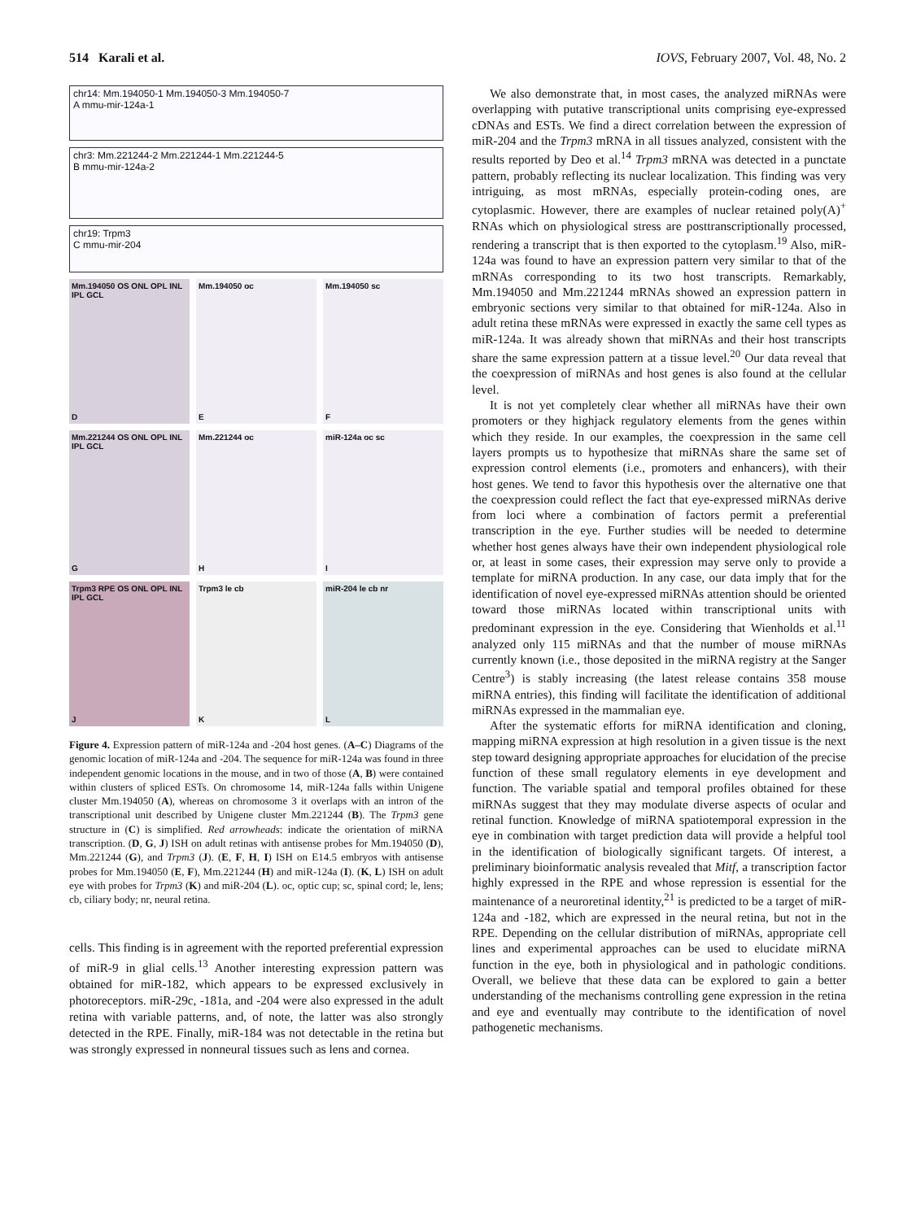514 Karali et al. IOVS, February 2007, Vol. 48, No. 2
chr14: Mm.194050-1 Mm.194050-3 Mm.194050-7
A mmu-mir-124a-1
chr3: Mm.221244-2 Mm.221244-1 Mm.221244-5
B mmu-mir-124a-2
chr19: Trpm3
C mmu-mir-204
Mm.194050 OS ONL OPL INL IPL GCL
D
Mm.194050 oc
E
Mm.194050 sc
F
Mm.221244 OS ONL OPL INL IPL GCL
G
Mm.221244 oc
H
miR-124a oc sc
I
Trpm3 RPE OS ONL OPL INL IPL GCL
J
Trpm3 le cb
K
miR-204 le cb nr
L
Figure 4. Expression pattern of miR-124a and -204 host genes. (A–C) Diagrams of the genomic location of miR-124a and -204. The sequence for miR-124a was found in three independent genomic locations in the mouse, and in two of those (A, B) were contained within clusters of spliced ESTs. On chromosome 14, miR-124a falls within Unigene cluster Mm.194050 (A), whereas on chromosome 3 it overlaps with an intron of the transcriptional unit described by Unigene cluster Mm.221244 (B). The Trpm3 gene structure in (C) is simplified. Red arrowheads: indicate the orientation of miRNA transcription. (D, G, J) ISH on adult retinas with antisense probes for Mm.194050 (D), Mm.221244 (G), and Trpm3 (J). (E, F, H, I) ISH on E14.5 embryos with antisense probes for Mm.194050 (E, F), Mm.221244 (H) and miR-124a (I). (K, L) ISH on adult eye with probes for Trpm3 (K) and miR-204 (L). oc, optic cup; sc, spinal cord; le, lens; cb, ciliary body; nr, neural retina.
cells. This finding is in agreement with the reported preferential expression of miR-9 in glial cells.<sup>13</sup> Another interesting expression pattern was obtained for miR-182, which appears to be expressed exclusively in photoreceptors. miR-29c, -181a, and -204 were also expressed in the adult retina with variable patterns, and, of note, the latter was also strongly detected in the RPE. Finally, miR-184 was not detectable in the retina but was strongly expressed in nonneural tissues such as lens and cornea.
We also demonstrate that, in most cases, the analyzed miRNAs were overlapping with putative transcriptional units comprising eye-expressed cDNAs and ESTs. We find a direct correlation between the expression of miR-204 and the Trpm3 mRNA in all tissues analyzed, consistent with the results reported by Deo et al.<sup>14</sup> Trpm3 mRNA was detected in a punctate pattern, probably reflecting its nuclear localization. This finding was very intriguing, as most mRNAs, especially protein-coding ones, are cytoplasmic. However, there are examples of nuclear retained poly(A)<sup>+</sup> RNAs which on physiological stress are posttranscriptionally processed, rendering a transcript that is then exported to the cytoplasm.<sup>19</sup> Also, miR-124a was found to have an expression pattern very similar to that of the mRNAs corresponding to its two host transcripts. Remarkably, Mm.194050 and Mm.221244 mRNAs showed an expression pattern in embryonic sections very similar to that obtained for miR-124a. Also in adult retina these mRNAs were expressed in exactly the same cell types as miR-124a. It was already shown that miRNAs and their host transcripts share the same expression pattern at a tissue level.<sup>20</sup> Our data reveal that the coexpression of miRNAs and host genes is also found at the cellular level.
It is not yet completely clear whether all miRNAs have their own promoters or they highjack regulatory elements from the genes within which they reside. In our examples, the coexpression in the same cell layers prompts us to hypothesize that miRNAs share the same set of expression control elements (i.e., promoters and enhancers), with their host genes. We tend to favor this hypothesis over the alternative one that the coexpression could reflect the fact that eye-expressed miRNAs derive from loci where a combination of factors permit a preferential transcription in the eye. Further studies will be needed to determine whether host genes always have their own independent physiological role or, at least in some cases, their expression may serve only to provide a template for miRNA production. In any case, our data imply that for the identification of novel eye-expressed miRNAs attention should be oriented toward those miRNAs located within transcriptional units with predominant expression in the eye. Considering that Wienholds et al.<sup>11</sup> analyzed only 115 miRNAs and that the number of mouse miRNAs currently known (i.e., those deposited in the miRNA registry at the Sanger Centre<sup>3</sup>) is stably increasing (the latest release contains 358 mouse miRNA entries), this finding will facilitate the identification of additional miRNAs expressed in the mammalian eye.
After the systematic efforts for miRNA identification and cloning, mapping miRNA expression at high resolution in a given tissue is the next step toward designing appropriate approaches for elucidation of the precise function of these small regulatory elements in eye development and function. The variable spatial and temporal profiles obtained for these miRNAs suggest that they may modulate diverse aspects of ocular and retinal function. Knowledge of miRNA spatiotemporal expression in the eye in combination with target prediction data will provide a helpful tool in the identification of biologically significant targets. Of interest, a preliminary bioinformatic analysis revealed that Mitf, a transcription factor highly expressed in the RPE and whose repression is essential for the maintenance of a neuroretinal identity,<sup>21</sup> is predicted to be a target of miR-124a and -182, which are expressed in the neural retina, but not in the RPE. Depending on the cellular distribution of miRNAs, appropriate cell lines and experimental approaches can be used to elucidate miRNA function in the eye, both in physiological and in pathologic conditions. Overall, we believe that these data can be explored to gain a better understanding of the mechanisms controlling gene expression in the retina and eye and eventually may contribute to the identification of novel pathogenetic mechanisms.